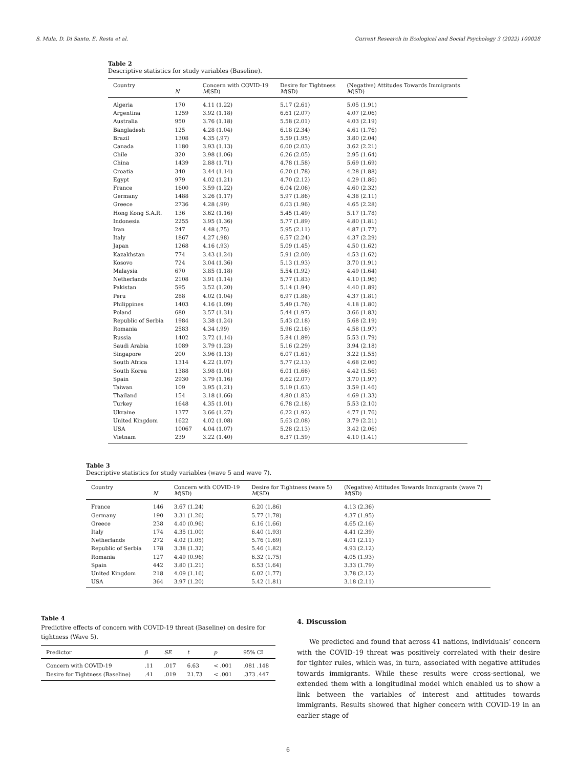S. Mula, D. Di Santo, E. Resta et al. Current Research in Ecological and Social Psychology 3 (2022) 100028
Table 2
Descriptive statistics for study variables (Baseline).
| Country | N | Concern with COVID-19 M (SD) | Desire for Tightness M (SD) | (Negative) Attitudes Towards Immigrants M (SD) |
| --- | --- | --- | --- | --- |
| Algeria | 170 | 4.11 (1.22) | 5.17 (2.61) | 5.05 (1.91) |
| Argentina | 1259 | 3.92 (1.18) | 6.61 (2.07) | 4.07 (2.06) |
| Australia | 950 | 3.76 (1.18) | 5.58 (2.01) | 4.03 (2.19) |
| Bangladesh | 125 | 4.28 (1.04) | 6.18 (2.34) | 4.61 (1.76) |
| Brazil | 1308 | 4.35 (.97) | 5.59 (1.95) | 3.80 (2.04) |
| Canada | 1180 | 3.93 (1.13) | 6.00 (2.03) | 3.62 (2.21) |
| Chile | 320 | 3.98 (1.06) | 6.26 (2.05) | 2.95 (1.64) |
| China | 1439 | 2.88 (1.71) | 4.78 (1.58) | 5.69 (1.69) |
| Croatia | 340 | 3.44 (1.14) | 6.20 (1.78) | 4.28 (1.88) |
| Egypt | 979 | 4.02 (1.21) | 4.70 (2.12) | 4.29 (1.86) |
| France | 1600 | 3.59 (1.22) | 6.04 (2.06) | 4.60 (2.32) |
| Germany | 1488 | 3.26 (1.17) | 5.97 (1.86) | 4.38 (2.11) |
| Greece | 2736 | 4.28 (.99) | 6.03 (1.96) | 4.65 (2.28) |
| Hong Kong S.A.R. | 136 | 3.62 (1.16) | 5.45 (1.49) | 5.17 (1.78) |
| Indonesia | 2255 | 3.95 (1.36) | 5.77 (1.89) | 4.80 (1.81) |
| Iran | 247 | 4.48 (.75) | 5.95 (2.11) | 4.87 (1.77) |
| Italy | 1867 | 4.27 (.98) | 6.57 (2.24) | 4.37 (2.29) |
| Japan | 1268 | 4.16 (.93) | 5.09 (1.45) | 4.50 (1.62) |
| Kazakhstan | 774 | 3.43 (1.24) | 5.91 (2.00) | 4.53 (1.62) |
| Kosovo | 724 | 3.04 (1.36) | 5.13 (1.93) | 3.70 (1.91) |
| Malaysia | 670 | 3.85 (1.18) | 5.54 (1.92) | 4.49 (1.64) |
| Netherlands | 2108 | 3.91 (1.14) | 5.77 (1.83) | 4.10 (1.96) |
| Pakistan | 595 | 3.52 (1.20) | 5.14 (1.94) | 4.40 (1.89) |
| Peru | 288 | 4.02 (1.04) | 6.97 (1.88) | 4.37 (1.81) |
| Philippines | 1403 | 4.16 (1.09) | 5.49 (1.76) | 4.18 (1.80) |
| Poland | 680 | 3.57 (1.31) | 5.44 (1.97) | 3.66 (1.83) |
| Republic of Serbia | 1984 | 3.38 (1.24) | 5.43 (2.18) | 5.68 (2.19) |
| Romania | 2583 | 4.34 (.99) | 5.96 (2.16) | 4.58 (1.97) |
| Russia | 1402 | 3.72 (1.14) | 5.84 (1.89) | 5.53 (1.79) |
| Saudi Arabia | 1089 | 3.79 (1.23) | 5.16 (2.29) | 3.94 (2.18) |
| Singapore | 200 | 3.96 (1.13) | 6.07 (1.61) | 3.22 (1.55) |
| South Africa | 1314 | 4.22 (1.07) | 5.77 (2.13) | 4.68 (2.06) |
| South Korea | 1388 | 3.98 (1.01) | 6.01 (1.66) | 4.42 (1.56) |
| Spain | 2930 | 3.79 (1.16) | 6.62 (2.07) | 3.70 (1.97) |
| Taiwan | 109 | 3.95 (1.21) | 5.19 (1.63) | 3.59 (1.46) |
| Thailand | 154 | 3.18 (1.66) | 4.80 (1.83) | 4.69 (1.33) |
| Turkey | 1648 | 4.35 (1.01) | 6.78 (2.18) | 5.53 (2.10) |
| Ukraine | 1377 | 3.66 (1.27) | 6.22 (1.92) | 4.77 (1.76) |
| United Kingdom | 1622 | 4.02 (1.08) | 5.63 (2.08) | 3.79 (2.21) |
| USA | 10067 | 4.04 (1.07) | 5.28 (2.13) | 3.42 (2.06) |
| Vietnam | 239 | 3.22 (1.40) | 6.37 (1.59) | 4.10 (1.41) |
Table 3
Descriptive statistics for study variables (wave 5 and wave 7).
| Country | N | Concern with COVID-19 M (SD) | Desire for Tightness (wave 5) M (SD) | (Negative) Attitudes Towards Immigrants (wave 7) M (SD) |
| --- | --- | --- | --- | --- |
| France | 146 | 3.67 (1.24) | 6.20 (1.86) | 4.13 (2.36) |
| Germany | 190 | 3.31 (1.26) | 5.77 (1.78) | 4.37 (1.95) |
| Greece | 238 | 4.40 (0.96) | 6.16 (1.66) | 4.65 (2.16) |
| Italy | 174 | 4.35 (1.00) | 6.40 (1.93) | 4.41 (2.39) |
| Netherlands | 272 | 4.02 (1.05) | 5.76 (1.69) | 4.01 (2.11) |
| Republic of Serbia | 178 | 3.38 (1.32) | 5.46 (1.82) | 4.93 (2.12) |
| Romania | 127 | 4.49 (0.96) | 6.32 (1.75) | 4.05 (1.93) |
| Spain | 442 | 3.80 (1.21) | 6.53 (1.64) | 3.33 (1.79) |
| United Kingdom | 218 | 4.09 (1.16) | 6.02 (1.77) | 3.78 (2.12) |
| USA | 364 | 3.97 (1.20) | 5.42 (1.81) | 3.18 (2.11) |
Table 4
Predictive effects of concern with COVID-19 threat (Baseline) on desire for tightness (Wave 5).
| Predictor | β | SE | t | p | 95% CI |
| --- | --- | --- | --- | --- | --- |
| Concern with COVID-19 | .11 | .017 | 6.63 | < .001 | .081 .148 |
| Desire for Tightness (Baseline) | .41 | .019 | 21.73 | < .001 | .373 .447 |
4. Discussion
We predicted and found that across 41 nations, individuals’ concern with the COVID-19 threat was positively correlated with their desire for tighter rules, which was, in turn, associated with negative attitudes towards immigrants. While these results were cross-sectional, we extended them with a longitudinal model which enabled us to show a link between the variables of interest and attitudes towards immigrants. Results showed that higher concern with COVID-19 in an earlier stage of
6